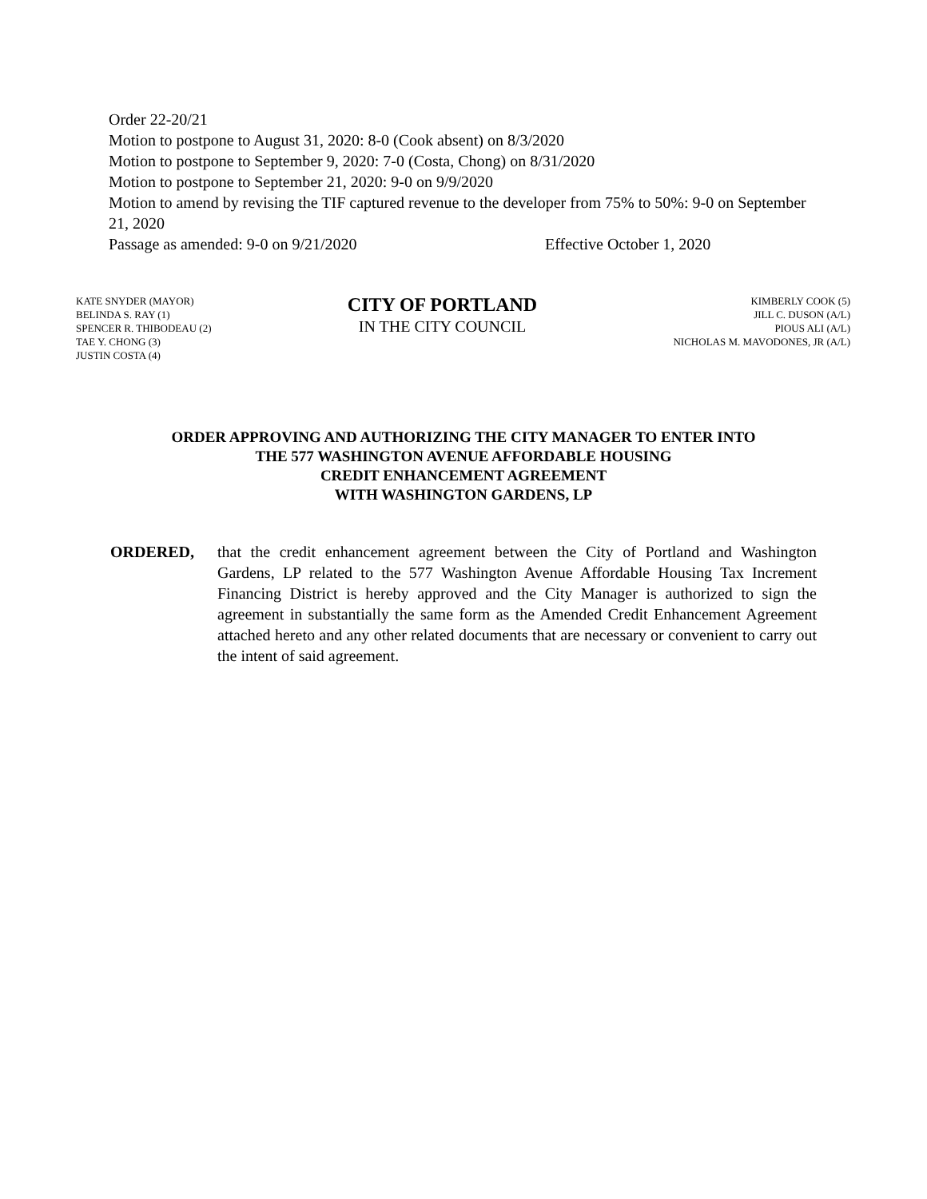Order 22-20/21
Motion to postpone to August 31, 2020: 8-0 (Cook absent) on 8/3/2020
Motion to postpone to September 9, 2020: 7-0 (Costa, Chong) on 8/31/2020
Motion to postpone to September 21, 2020: 9-0 on 9/9/2020
Motion to amend by revising the TIF captured revenue to the developer from 75% to 50%: 9-0 on September 21, 2020
Passage as amended: 9-0 on 9/21/2020 Effective October 1, 2020
KATE SNYDER (MAYOR)
BELINDA S. RAY (1)
SPENCER R. THIBODEAU (2)
TAE Y. CHONG (3)
JUSTIN COSTA (4)
CITY OF PORTLAND
IN THE CITY COUNCIL
KIMBERLY COOK (5)
JILL C. DUSON (A/L)
PIOUS ALI (A/L)
NICHOLAS M. MAVODONES, JR (A/L)
ORDER APPROVING AND AUTHORIZING THE CITY MANAGER TO ENTER INTO
THE 577 WASHINGTON AVENUE AFFORDABLE HOUSING
CREDIT ENHANCEMENT AGREEMENT
WITH WASHINGTON GARDENS, LP
ORDERED, that the credit enhancement agreement between the City of Portland and Washington Gardens, LP related to the 577 Washington Avenue Affordable Housing Tax Increment Financing District is hereby approved and the City Manager is authorized to sign the agreement in substantially the same form as the Amended Credit Enhancement Agreement attached hereto and any other related documents that are necessary or convenient to carry out the intent of said agreement.